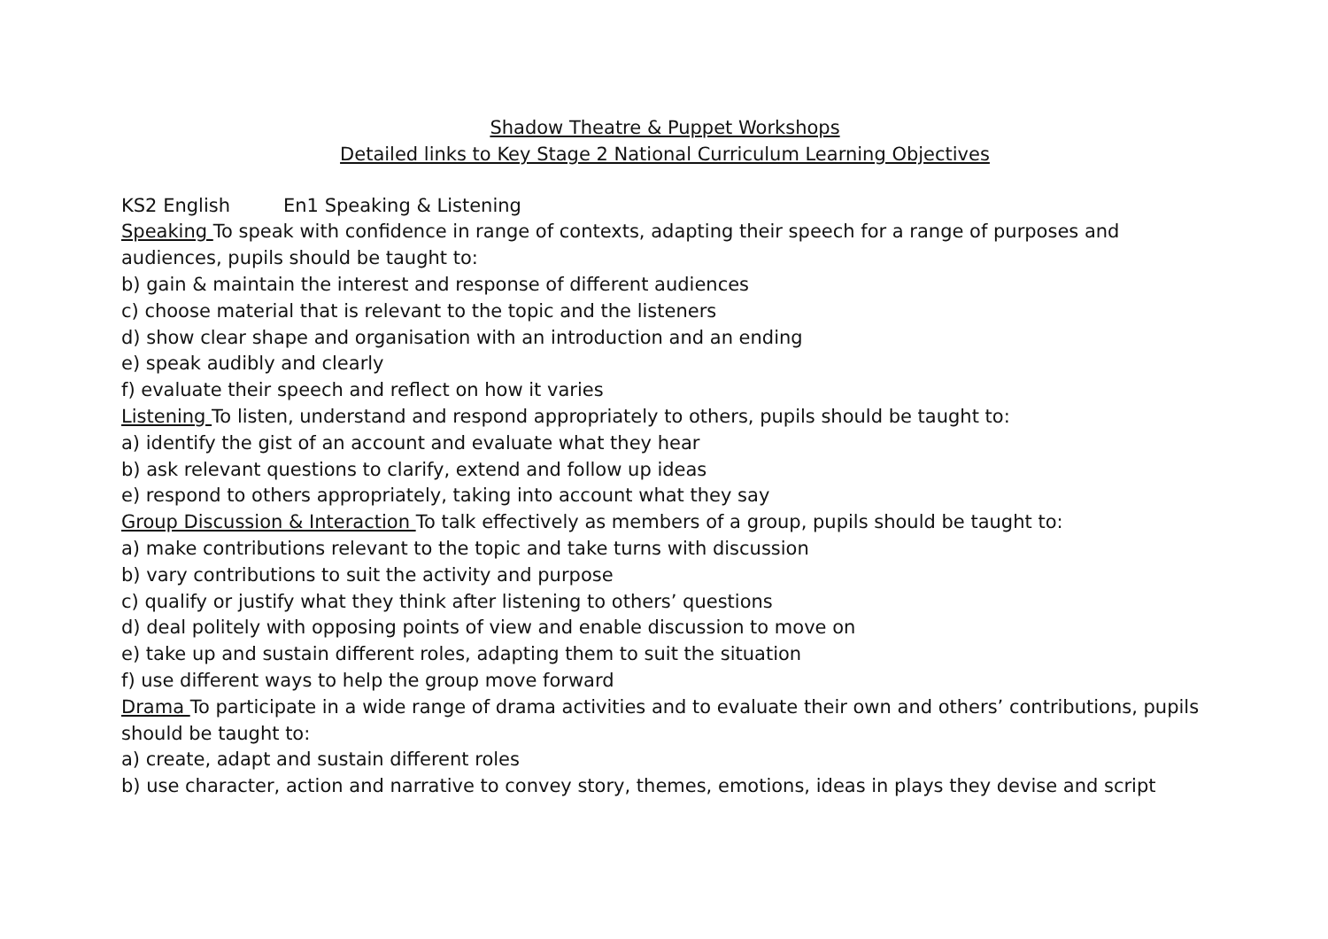Shadow Theatre & Puppet Workshops
Detailed links to Key Stage 2 National Curriculum Learning Objectives
KS2 English En1 Speaking & Listening
Speaking To speak with confidence in range of contexts, adapting their speech for a range of purposes and audiences, pupils should be taught to:
b) gain & maintain the interest and response of different audiences
c) choose material that is relevant to the topic and the listeners
d) show clear shape and organisation with an introduction and an ending
e) speak audibly and clearly
f) evaluate their speech and reflect on how it varies
Listening To listen, understand and respond appropriately to others, pupils should be taught to:
a) identify the gist of an account and evaluate what they hear
b) ask relevant questions to clarify, extend and follow up ideas
e) respond to others appropriately, taking into account what they say
Group Discussion & Interaction To talk effectively as members of a group, pupils should be taught to:
a) make contributions relevant to the topic and take turns with discussion
b) vary contributions to suit the activity and purpose
c) qualify or justify what they think after listening to others’ questions
d) deal politely with opposing points of view and enable discussion to move on
e) take up and sustain different roles, adapting them to suit the situation
f) use different ways to help the group move forward
Drama To participate in a wide range of drama activities and to evaluate their own and others’ contributions, pupils should be taught to:
a) create, adapt and sustain different roles
b) use character, action and narrative to convey story, themes, emotions, ideas in plays they devise and script